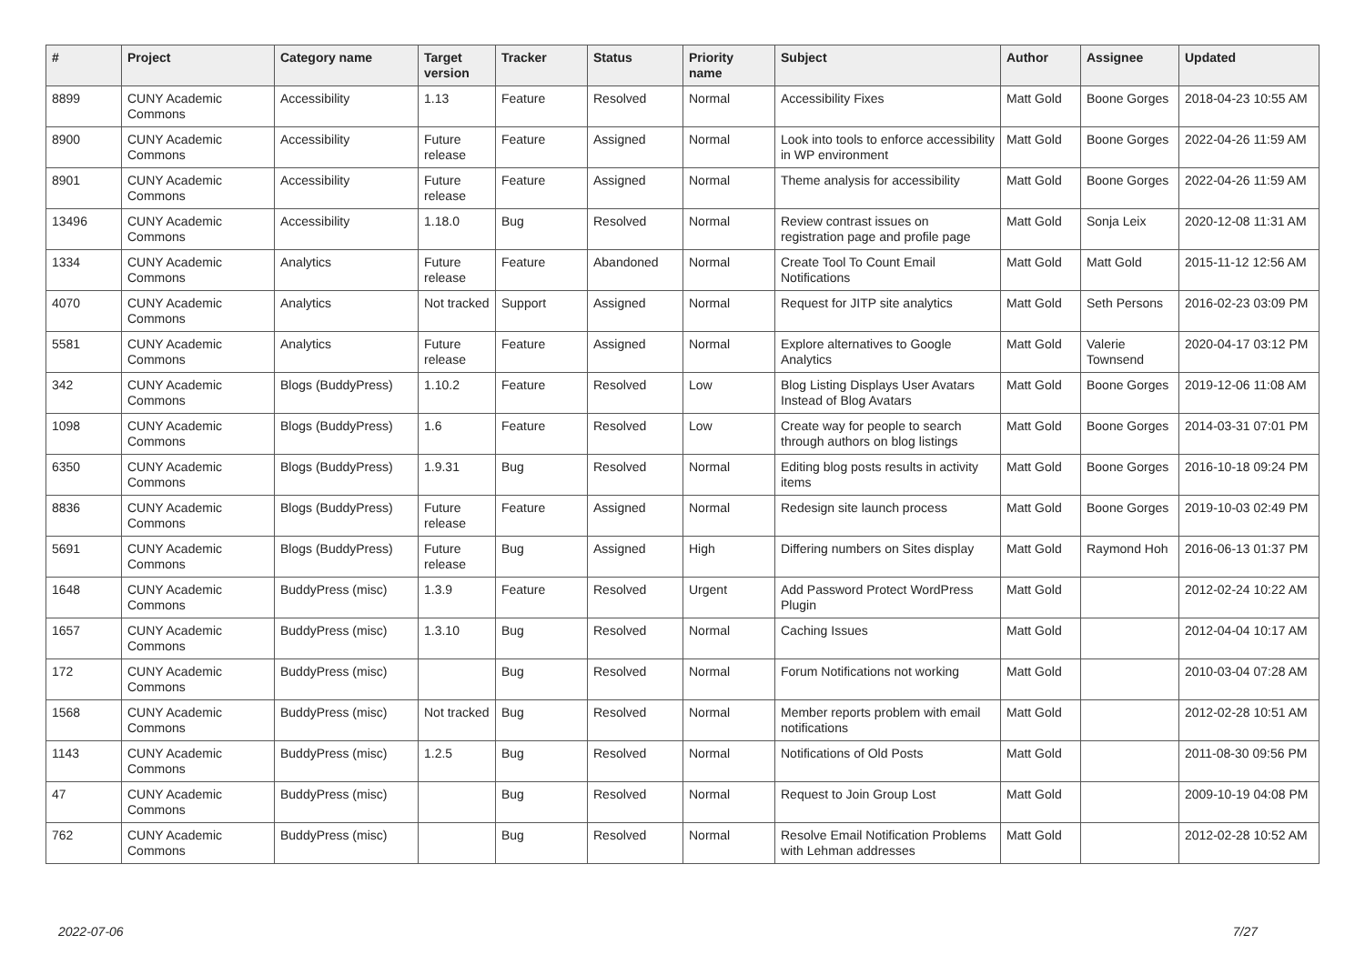| # | Project | Category name | Target version | Tracker | Status | Priority name | Subject | Author | Assignee | Updated |
| --- | --- | --- | --- | --- | --- | --- | --- | --- | --- | --- |
| 8899 | CUNY Academic Commons | Accessibility | 1.13 | Feature | Resolved | Normal | Accessibility Fixes | Matt Gold | Boone Gorges | 2018-04-23 10:55 AM |
| 8900 | CUNY Academic Commons | Accessibility | Future release | Feature | Assigned | Normal | Look into tools to enforce accessibility in WP environment | Matt Gold | Boone Gorges | 2022-04-26 11:59 AM |
| 8901 | CUNY Academic Commons | Accessibility | Future release | Feature | Assigned | Normal | Theme analysis for accessibility | Matt Gold | Boone Gorges | 2022-04-26 11:59 AM |
| 13496 | CUNY Academic Commons | Accessibility | 1.18.0 | Bug | Resolved | Normal | Review contrast issues on registration page and profile page | Matt Gold | Sonja Leix | 2020-12-08 11:31 AM |
| 1334 | CUNY Academic Commons | Analytics | Future release | Feature | Abandoned | Normal | Create Tool To Count Email Notifications | Matt Gold | Matt Gold | 2015-11-12 12:56 AM |
| 4070 | CUNY Academic Commons | Analytics | Not tracked | Support | Assigned | Normal | Request for JITP site analytics | Matt Gold | Seth Persons | 2016-02-23 03:09 PM |
| 5581 | CUNY Academic Commons | Analytics | Future release | Feature | Assigned | Normal | Explore alternatives to Google Analytics | Matt Gold | Valerie Townsend | 2020-04-17 03:12 PM |
| 342 | CUNY Academic Commons | Blogs (BuddyPress) | 1.10.2 | Feature | Resolved | Low | Blog Listing Displays User Avatars Instead of Blog Avatars | Matt Gold | Boone Gorges | 2019-12-06 11:08 AM |
| 1098 | CUNY Academic Commons | Blogs (BuddyPress) | 1.6 | Feature | Resolved | Low | Create way for people to search through authors on blog listings | Matt Gold | Boone Gorges | 2014-03-31 07:01 PM |
| 6350 | CUNY Academic Commons | Blogs (BuddyPress) | 1.9.31 | Bug | Resolved | Normal | Editing blog posts results in activity items | Matt Gold | Boone Gorges | 2016-10-18 09:24 PM |
| 8836 | CUNY Academic Commons | Blogs (BuddyPress) | Future release | Feature | Assigned | Normal | Redesign site launch process | Matt Gold | Boone Gorges | 2019-10-03 02:49 PM |
| 5691 | CUNY Academic Commons | Blogs (BuddyPress) | Future release | Bug | Assigned | High | Differing numbers on Sites display | Matt Gold | Raymond Hoh | 2016-06-13 01:37 PM |
| 1648 | CUNY Academic Commons | BuddyPress (misc) | 1.3.9 | Feature | Resolved | Urgent | Add Password Protect WordPress Plugin | Matt Gold | | 2012-02-24 10:22 AM |
| 1657 | CUNY Academic Commons | BuddyPress (misc) | 1.3.10 | Bug | Resolved | Normal | Caching Issues | Matt Gold | | 2012-04-04 10:17 AM |
| 172 | CUNY Academic Commons | BuddyPress (misc) | | Bug | Resolved | Normal | Forum Notifications not working | Matt Gold | | 2010-03-04 07:28 AM |
| 1568 | CUNY Academic Commons | BuddyPress (misc) | Not tracked | Bug | Resolved | Normal | Member reports problem with email notifications | Matt Gold | | 2012-02-28 10:51 AM |
| 1143 | CUNY Academic Commons | BuddyPress (misc) | 1.2.5 | Bug | Resolved | Normal | Notifications of Old Posts | Matt Gold | | 2011-08-30 09:56 PM |
| 47 | CUNY Academic Commons | BuddyPress (misc) | | Bug | Resolved | Normal | Request to Join Group Lost | Matt Gold | | 2009-10-19 04:08 PM |
| 762 | CUNY Academic Commons | BuddyPress (misc) | | Bug | Resolved | Normal | Resolve Email Notification Problems with Lehman addresses | Matt Gold | | 2012-02-28 10:52 AM |
2022-07-06 7/27